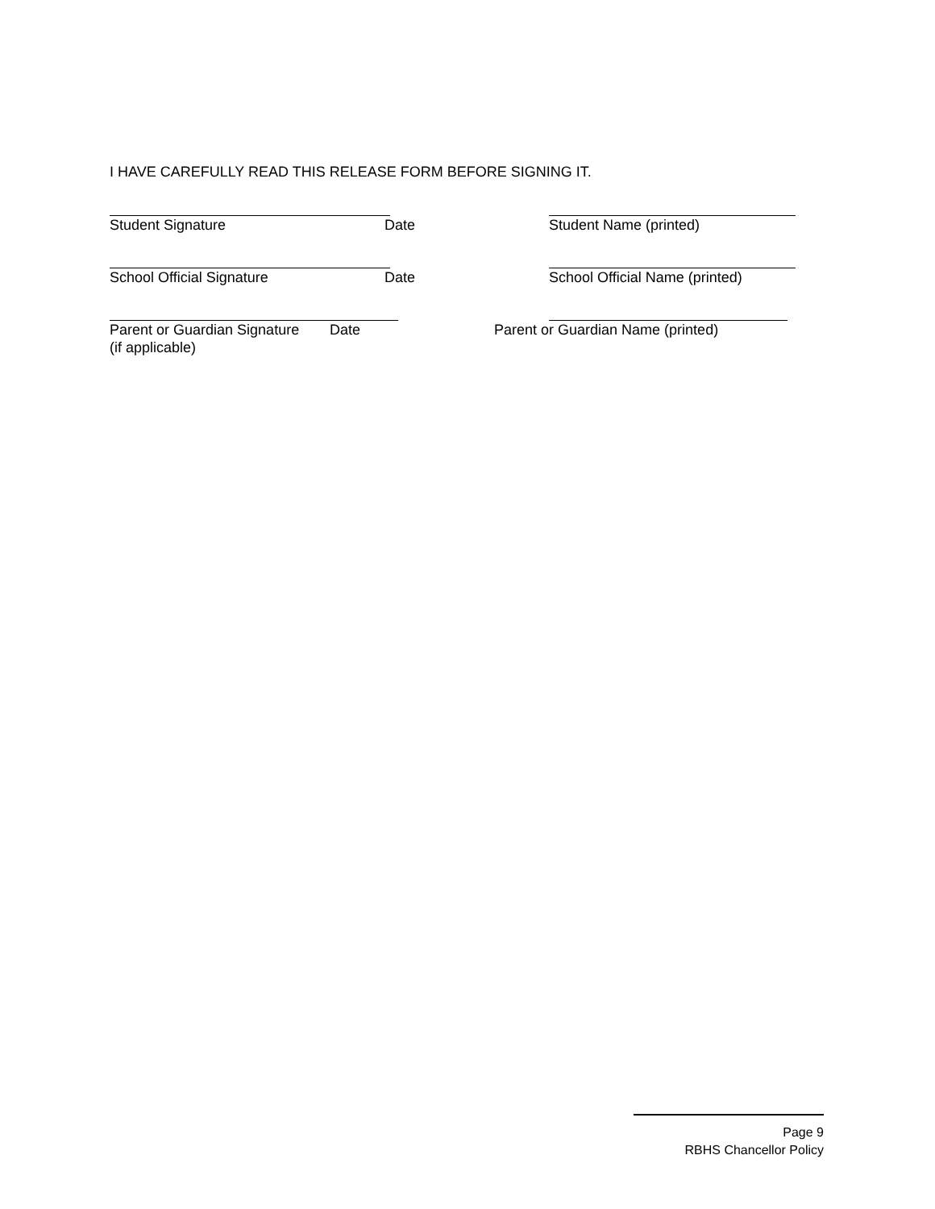I HAVE CAREFULLY READ THIS RELEASE FORM BEFORE SIGNING IT.
Student Signature Date Student Name (printed)
School Official Signature Date School Official Name (printed)
Parent or Guardian Signature Date Parent or Guardian Name (printed)
(if applicable)
Page 9
RBHS Chancellor Policy